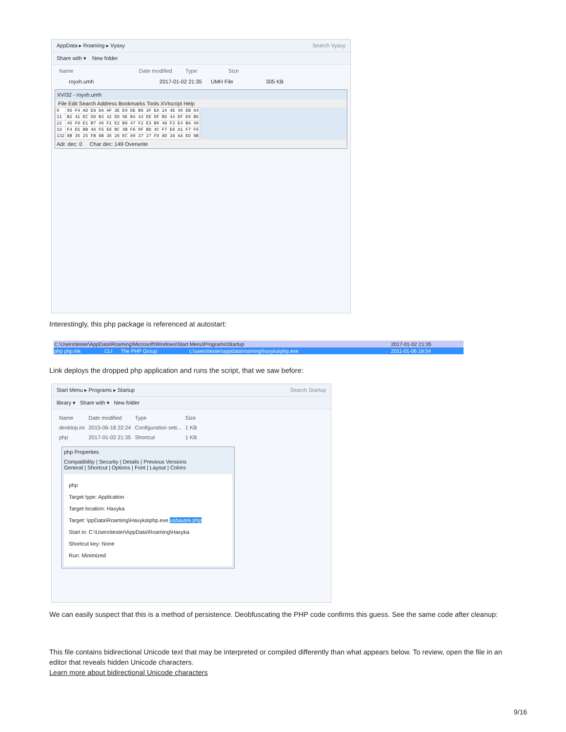AppData ▸ Roaming ▸ Vyaxy Search Vyaxy
Share with ▾ New folder
Name Date modified Type Size
royxh.umh 2017-01-02 21:35 UMH File 305 KB
XVI32 - royxh.umh
File Edit Search Address Bookmarks Tools XVIscript Help
| 0 | 95 F4 AD E8 DA AF 3E E9 DE B0 3F EA 24 4E 40 EB 64 |
| 11 | B2 41 EC DD B3 42 ED 9E B4 43 EE DF B5 44 EF E0 B6 |
| 22 | 45 F0 E1 B7 46 F1 E2 B8 47 F2 E3 B9 48 F3 E4 BA 49 |
| 33 | F4 E5 BB 4A F5 E6 BC 4B F6 0F BD 4C F7 E6 A1 F7 F6 |
| 132 | 8B 35 25 FB 8B 36 26 EC 89 37 27 F9 8D 38 AA ED 8B |
Adr. dec: 0 Char dec: 149 Overwrite
Interestingly, this php package is referenced at autostart:
| C:\Users\tester\AppData\Roaming\Microsoft\Windows\Start Menu\Programs\Startup | | | | 2017-01-02 21:35 |
| php php.lnk | CLI | The PHP Group | c:\users\tester\appdata\roaming\haxyka\php.exe | 2011-01-06 18:54 |
Link deploys the dropped php application and runs the script, that we saw before:
Start Menu ▸ Programs ▸ Startup Search Startup
library ▾ Share with ▾ New folder
| Name | Date modified | Type | Size |
| desktop.ini | 2015-06-18 22:24 | Configuration sett... | 1 KB |
| php | 2017-01-02 21:35 | Shortcut | 1 KB |
php Properties
Compatibility | Security | Details | Previous Versions
General | Shortcut | Options | Font | Layout | Colors
php
Target type: Application
Target location: Haxyka
Target: \ppData\Roaming\Haxyka\php.exe ushautre.php
Start in: C:\Users\tester\AppData\Roaming\Haxyka
Shortcut key: None
Run: Minimized
We can easily suspect that this is a method of persistence. Deobfuscating the PHP code confirms this guess. See the same code after cleanup:
This file contains bidirectional Unicode text that may be interpreted or compiled differently than what appears below. To review, open the file in an editor that reveals hidden Unicode characters.
Learn more about bidirectional Unicode characters
9/16